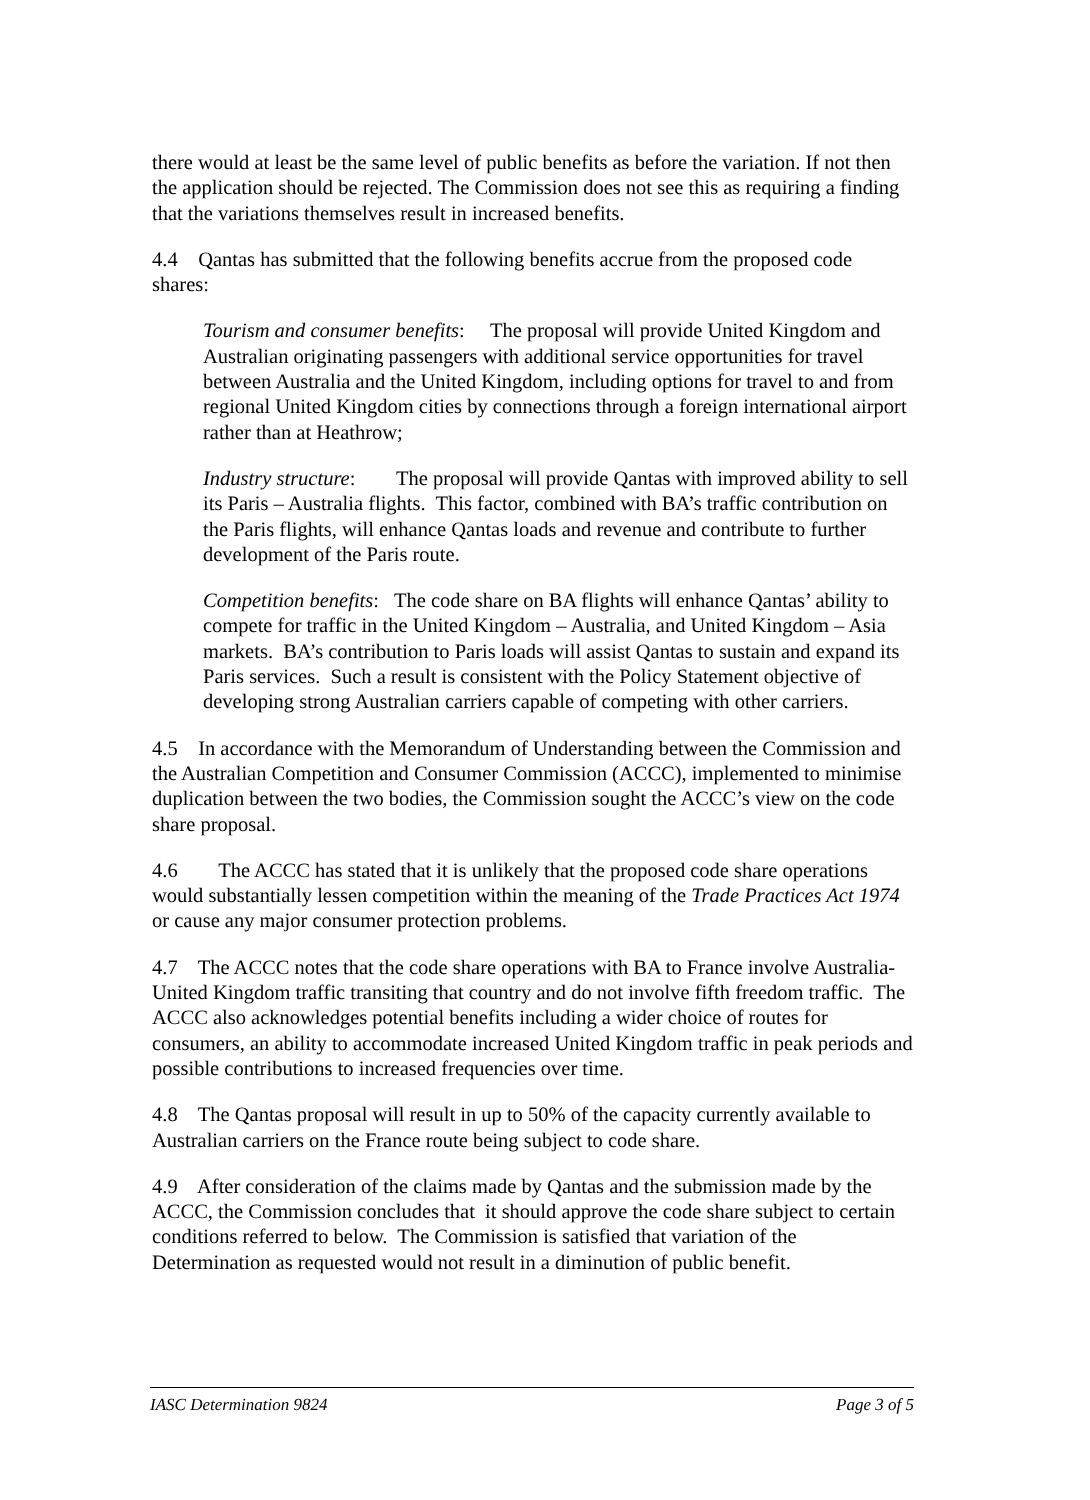there would at least be the same level of public benefits as before the variation. If not then the application should be rejected. The Commission does not see this as requiring a finding that the variations themselves result in increased benefits.
4.4 Qantas has submitted that the following benefits accrue from the proposed code shares:
Tourism and consumer benefits: The proposal will provide United Kingdom and Australian originating passengers with additional service opportunities for travel between Australia and the United Kingdom, including options for travel to and from regional United Kingdom cities by connections through a foreign international airport rather than at Heathrow;
Industry structure: The proposal will provide Qantas with improved ability to sell its Paris – Australia flights. This factor, combined with BA’s traffic contribution on the Paris flights, will enhance Qantas loads and revenue and contribute to further development of the Paris route.
Competition benefits: The code share on BA flights will enhance Qantas’ ability to compete for traffic in the United Kingdom – Australia, and United Kingdom – Asia markets. BA’s contribution to Paris loads will assist Qantas to sustain and expand its Paris services. Such a result is consistent with the Policy Statement objective of developing strong Australian carriers capable of competing with other carriers.
4.5 In accordance with the Memorandum of Understanding between the Commission and the Australian Competition and Consumer Commission (ACCC), implemented to minimise duplication between the two bodies, the Commission sought the ACCC’s view on the code share proposal.
4.6 The ACCC has stated that it is unlikely that the proposed code share operations would substantially lessen competition within the meaning of the Trade Practices Act 1974 or cause any major consumer protection problems.
4.7 The ACCC notes that the code share operations with BA to France involve Australia- United Kingdom traffic transiting that country and do not involve fifth freedom traffic. The ACCC also acknowledges potential benefits including a wider choice of routes for consumers, an ability to accommodate increased United Kingdom traffic in peak periods and possible contributions to increased frequencies over time.
4.8 The Qantas proposal will result in up to 50% of the capacity currently available to Australian carriers on the France route being subject to code share.
4.9 After consideration of the claims made by Qantas and the submission made by the ACCC, the Commission concludes that it should approve the code share subject to certain conditions referred to below. The Commission is satisfied that variation of the Determination as requested would not result in a diminution of public benefit.
IASC Determination 9824 Page 3 of 5